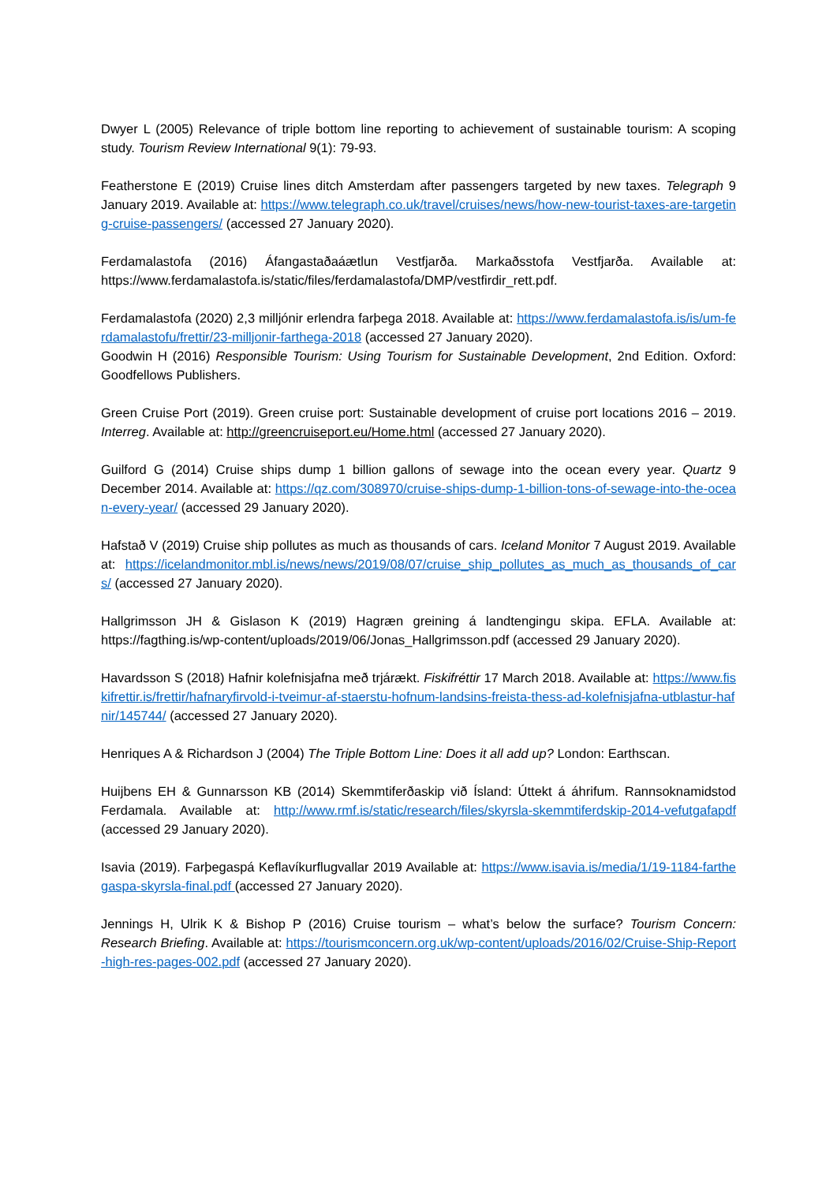Dwyer L (2005) Relevance of triple bottom line reporting to achievement of sustainable tourism: A scoping study. Tourism Review International 9(1): 79-93.
Featherstone E (2019) Cruise lines ditch Amsterdam after passengers targeted by new taxes. Telegraph 9 January 2019. Available at: https://www.telegraph.co.uk/travel/cruises/news/how-new-tourist-taxes-are-targeting-cruise-passengers/ (accessed 27 January 2020).
Ferdamalastofa (2016) Áfangastaðaáætlun Vestfjarða. Markaðsstofa Vestfjarða. Available at: https://www.ferdamalastofa.is/static/files/ferdamalastofa/DMP/vestfirdir_rett.pdf.
Ferdamalastofa (2020) 2,3 milljónir erlendra farþega 2018. Available at: https://www.ferdamalastofa.is/is/um-ferdamalastofu/frettir/23-milljonir-farthega-2018 (accessed 27 January 2020).
Goodwin H (2016) Responsible Tourism: Using Tourism for Sustainable Development, 2nd Edition. Oxford: Goodfellows Publishers.
Green Cruise Port (2019). Green cruise port: Sustainable development of cruise port locations 2016 – 2019. Interreg. Available at: http://greencruiseport.eu/Home.html (accessed 27 January 2020).
Guilford G (2014) Cruise ships dump 1 billion gallons of sewage into the ocean every year. Quartz 9 December 2014. Available at: https://qz.com/308970/cruise-ships-dump-1-billion-tons-of-sewage-into-the-ocean-every-year/ (accessed 29 January 2020).
Hafstað V (2019) Cruise ship pollutes as much as thousands of cars. Iceland Monitor 7 August 2019. Available at: https://icelandmonitor.mbl.is/news/news/2019/08/07/cruise_ship_pollutes_as_much_as_thousands_of_cars/ (accessed 27 January 2020).
Hallgrimsson JH & Gislason K (2019) Hagræn greining á landtengingu skipa. EFLA. Available at: https://fagthing.is/wp-content/uploads/2019/06/Jonas_Hallgrimsson.pdf (accessed 29 January 2020).
Havardsson S (2018) Hafnir kolefnisjafna með trjárækt. Fiskifréttir 17 March 2018. Available at: https://www.fiskifrettir.is/frettir/hafnaryfirvold-i-tveimur-af-staerstu-hofnum-landsins-freista-thess-ad-kolefnisjafna-utblastur-hafnir/145744/ (accessed 27 January 2020).
Henriques A & Richardson J (2004) The Triple Bottom Line: Does it all add up? London: Earthscan.
Huijbens EH & Gunnarsson KB (2014) Skemmtiferðaskip við Ísland: Úttekt á áhrifum. Rannsoknamidstod Ferdamala. Available at: http://www.rmf.is/static/research/files/skyrsla-skemmtiferdskip-2014-vefutgafapdf (accessed 29 January 2020).
Isavia (2019). Farþegaspá Keflavíkurflugvallar 2019 Available at: https://www.isavia.is/media/1/19-1184-farthegaspa-skyrsla-final.pdf (accessed 27 January 2020).
Jennings H, Ulrik K & Bishop P (2016) Cruise tourism – what’s below the surface? Tourism Concern: Research Briefing. Available at: https://tourismconcern.org.uk/wp-content/uploads/2016/02/Cruise-Ship-Report-high-res-pages-002.pdf (accessed 27 January 2020).